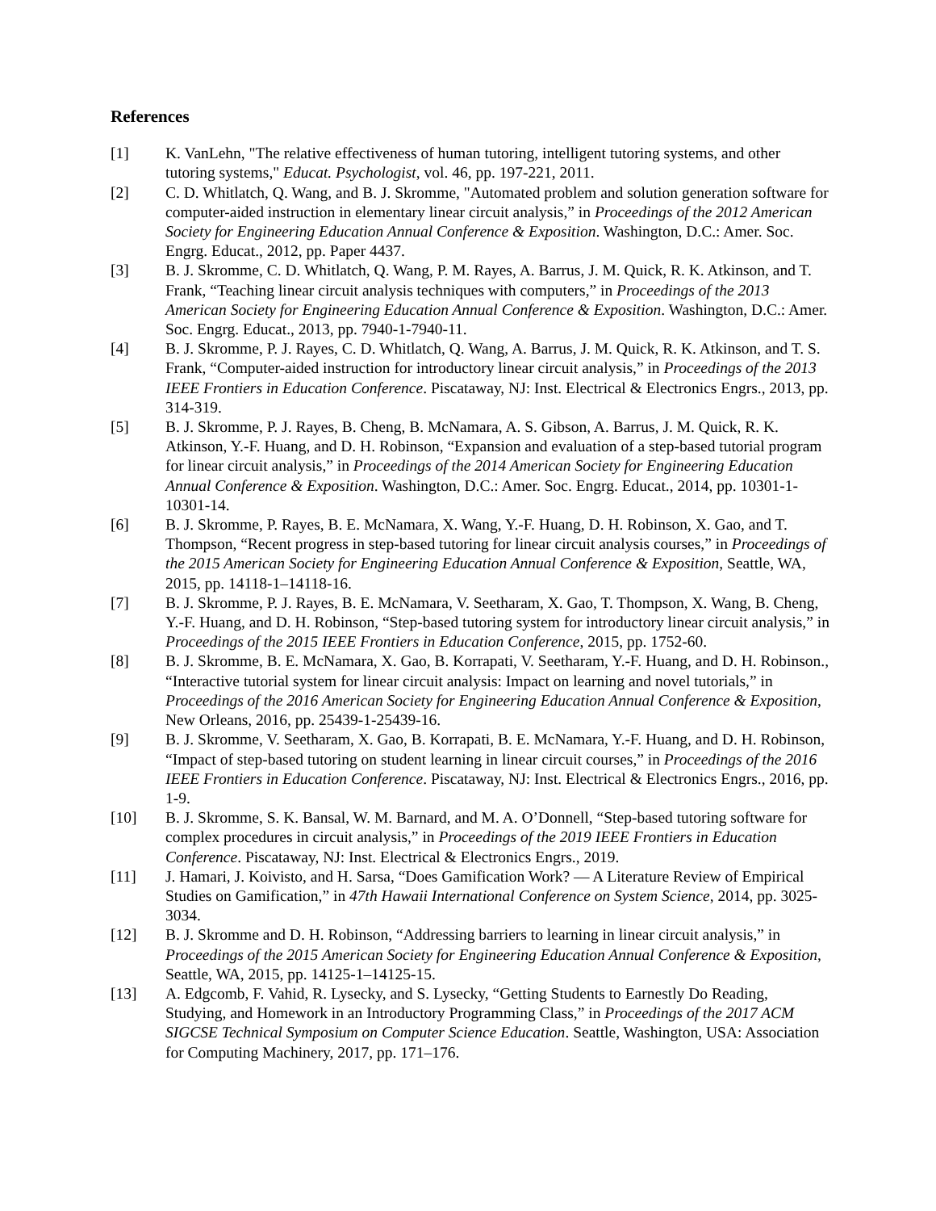References
[1] K. VanLehn, "The relative effectiveness of human tutoring, intelligent tutoring systems, and other tutoring systems," Educat. Psychologist, vol. 46, pp. 197-221, 2011.
[2] C. D. Whitlatch, Q. Wang, and B. J. Skromme, "Automated problem and solution generation software for computer-aided instruction in elementary linear circuit analysis,” in Proceedings of the 2012 American Society for Engineering Education Annual Conference & Exposition. Washington, D.C.: Amer. Soc. Engrg. Educat., 2012, pp. Paper 4437.
[3] B. J. Skromme, C. D. Whitlatch, Q. Wang, P. M. Rayes, A. Barrus, J. M. Quick, R. K. Atkinson, and T. Frank, “Teaching linear circuit analysis techniques with computers,” in Proceedings of the 2013 American Society for Engineering Education Annual Conference & Exposition. Washington, D.C.: Amer. Soc. Engrg. Educat., 2013, pp. 7940-1-7940-11.
[4] B. J. Skromme, P. J. Rayes, C. D. Whitlatch, Q. Wang, A. Barrus, J. M. Quick, R. K. Atkinson, and T. S. Frank, “Computer-aided instruction for introductory linear circuit analysis,” in Proceedings of the 2013 IEEE Frontiers in Education Conference. Piscataway, NJ: Inst. Electrical & Electronics Engrs., 2013, pp. 314-319.
[5] B. J. Skromme, P. J. Rayes, B. Cheng, B. McNamara, A. S. Gibson, A. Barrus, J. M. Quick, R. K. Atkinson, Y.-F. Huang, and D. H. Robinson, “Expansion and evaluation of a step-based tutorial program for linear circuit analysis,” in Proceedings of the 2014 American Society for Engineering Education Annual Conference & Exposition. Washington, D.C.: Amer. Soc. Engrg. Educat., 2014, pp. 10301-1-10301-14.
[6] B. J. Skromme, P. Rayes, B. E. McNamara, X. Wang, Y.-F. Huang, D. H. Robinson, X. Gao, and T. Thompson, “Recent progress in step-based tutoring for linear circuit analysis courses,” in Proceedings of the 2015 American Society for Engineering Education Annual Conference & Exposition, Seattle, WA, 2015, pp. 14118-1–14118-16.
[7] B. J. Skromme, P. J. Rayes, B. E. McNamara, V. Seetharam, X. Gao, T. Thompson, X. Wang, B. Cheng, Y.-F. Huang, and D. H. Robinson, “Step-based tutoring system for introductory linear circuit analysis,” in Proceedings of the 2015 IEEE Frontiers in Education Conference, 2015, pp. 1752-60.
[8] B. J. Skromme, B. E. McNamara, X. Gao, B. Korrapati, V. Seetharam, Y.-F. Huang, and D. H. Robinson., “Interactive tutorial system for linear circuit analysis: Impact on learning and novel tutorials,” in Proceedings of the 2016 American Society for Engineering Education Annual Conference & Exposition, New Orleans, 2016, pp. 25439-1-25439-16.
[9] B. J. Skromme, V. Seetharam, X. Gao, B. Korrapati, B. E. McNamara, Y.-F. Huang, and D. H. Robinson, “Impact of step-based tutoring on student learning in linear circuit courses,” in Proceedings of the 2016 IEEE Frontiers in Education Conference. Piscataway, NJ: Inst. Electrical & Electronics Engrs., 2016, pp. 1-9.
[10] B. J. Skromme, S. K. Bansal, W. M. Barnard, and M. A. O’Donnell, “Step-based tutoring software for complex procedures in circuit analysis,” in Proceedings of the 2019 IEEE Frontiers in Education Conference. Piscataway, NJ: Inst. Electrical & Electronics Engrs., 2019.
[11] J. Hamari, J. Koivisto, and H. Sarsa, “Does Gamification Work? — A Literature Review of Empirical Studies on Gamification,” in 47th Hawaii International Conference on System Science, 2014, pp. 3025-3034.
[12] B. J. Skromme and D. H. Robinson, “Addressing barriers to learning in linear circuit analysis,” in Proceedings of the 2015 American Society for Engineering Education Annual Conference & Exposition, Seattle, WA, 2015, pp. 14125-1–14125-15.
[13] A. Edgcomb, F. Vahid, R. Lysecky, and S. Lysecky, “Getting Students to Earnestly Do Reading, Studying, and Homework in an Introductory Programming Class,” in Proceedings of the 2017 ACM SIGCSE Technical Symposium on Computer Science Education. Seattle, Washington, USA: Association for Computing Machinery, 2017, pp. 171–176.